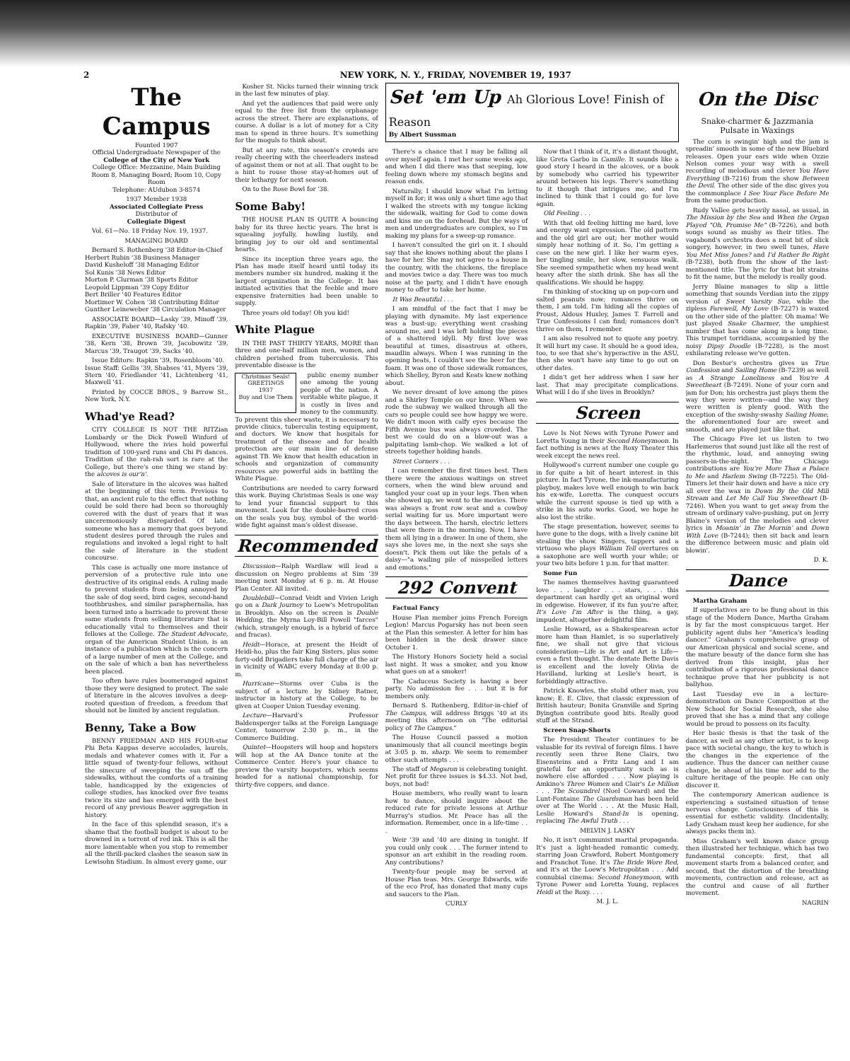2 NEW YORK, N. Y., FRIDAY, NOVEMBER 19, 1937
The Campus
Founted 1907
Official Undergraduate Newspaper of the
College of the City of New York
College Office: Mezzanine, Main Building
Room 8, Managing Board; Room 10, Copy Room
Telephone: AUdubon 3-8574
1937 Member 1938
Associated Collegiate Press
Distributor of
Collegiate Digest
Vol. 61—No. 18 Friday Nov. 19, 1937.
MANAGING BOARD
Bernard S. Rothenberg '38 Editor-in-Chief
Herbert Rubin '38 Business Manager
David Kusheloff '38 Managing Editor
Sol Kunis '38 News Editor
Morton P. Clurman '38 Sports Editor
Leopold Lippman '39 Copy Editor
Bert Briller '40 Features Editor
Mortimer W. Cohen '38 Contributing Editor
Gunther Leineweber '38 Circulation Manager
ASSOCIATE BOARD—Lasky '39, Minoff '39, Rapkin '39, Faber '40, Rafsky '40.
EXECUTIVE BUSINESS BOARD—Gunner '38, Kern '38, Brown '39, Jacobowitz '39, Marcus '39, Traugot '39, Sacks '40.
Issue Editors: Rapkin '39, Rosenbloom '40.
Issue Staff: Gellis '39, Shabses '41, Myers '39, Stern '40, Friedlander '41, Lichtenberg '41, Maxwell '41.
Printed by COCCE BROS., 9 Barrow St., New York, N.Y.
Whad'ye Read?
CITY COLLEGE IS NOT THE RITZian Lombardy or the Dick Powell Winford of Hollywood, where the ivies hold powerful tradition of 100-yard runs and Chi Pi dances. Tradition of the rah-rah sort is rare at the College, but there's one thing we stand by: the alcoves is our'n'.
Sale of literature in the alcoves was halted at the beginning of this term. Previous to that, an ancient rule to the effect that nothing could be sold there had been so thoroughly covered with the dust of years that it was unceremoniously disregarded. Of late, someone who has a memory that goes beyond student desires pored through the rules and regulations and invoked a legal right to halt the sale of literature in the student concourse.
This case is actually one more instance of perversion of a protective rule into one destructive of its original ends. A ruling made to prevent students from being annoyed by the sale of dog seed, bird cages, second-hand toothbrushes, and similar paraphernalia, has been turned into a barricade to prevent these same students from selling literature that is educationally vital to themselves and their fellows at the College. The Student Advocate, organ of the American Student Union, is an instance of a publication which is the concern of a large number of men at the College, and on the sale of which a ban has nevertheless been placed.
Too often have rules boomeranged against those they were designed to protect. The sale of literature in the alcoves involves a deep-rooted question of freedom, a freedom that should not be limited by ancient regulation.
Benny, Take a Bow
BENNY FRIEDMAN AND HIS FOUR-star Phi Beta Kappas deserve accolades, laurels, medals and whatever comes with it. For a little squad of twenty-four fellows, without the sinecure of sweeping the sun off the sidewalks, without the comforts of a training table, handicapped by the exigencies of college studies, has knocked over five teams twice its size and has emerged with the best record of any previous Beaver aggregation in history.
In the face of this splendid season, it's a shame that the football budget is about to be drowned in a torrent of red ink. This is all the more lamentable when you stop to remember all the thrill-packed clashes the season saw in Lewisohn Stadium. In almost every game, our
Kosher St. Nicks turned their winning trick in the last few minutes of play.
And yet the audiences that paid were only equal to the free list from the orphanage across the street. There are explanations, of course. A dollar is a lot of money for a City man to spend in three hours. It's something for the moguls to think about.
But at any rate, this season's crowds are really cheering with the cheerleaders instead of against them or not at all. That ought to be a hint to rouse those stay-at-homes out of their lethargy for next season.
On to the Rose Bowl for '38.
Some Baby!
THE HOUSE PLAN IS QUITE A bouncing baby for its three hectic years. The brat is squealing joyfully, howling lustily, and bringing joy to our old and sentimental hearts.
Since its inception three years ago, the Plan has made itself heard until today its members number six hundred, making it the largest organization in the College. It has initiated activities that the feeble and more expensive fraternities had been unable to supply.
Three years old today! Oh you kid!
White Plague
IN THE PAST THIRTY YEARS, MORE than three and one-half million men, women, and children perished from tuberculosis. This preventable disease is the
Christmas Seals!
GREETINGS
1937
Buy and Use Them
public enemy number one among the young people of the nation. A veritable white plague, it is costly in lives and money to the community. To prevent this sheer waste, it is necessary to provide clinics, tuberculin testing equipment, and doctors. We know that hospitals for treatment of the disease and for health protection are our main line of defense against TB. We know that health education in schools and organization of community resources are powerful aids in battling the White Plague.
Contributions are needed to carry forward this work. Buying Christmas Seals is one way to lend your financial support to this movement. Look for the double-barred cross on the seals you buy, symbol of the world-wide fight against man's oldest disease.
Recommended
Discussion—Ralph Wardlaw will lead a discussion on Negro problems at Sim '39 meeting next Monday at 6 p. m. At House Plan Center. All invited.
Doublebill—Conrad Veidt and Vivien Leigh go on a Dark Journey to Loew's Metropolitan in Brooklyn. Also on the screen is Double Wedding, the Myrna Loy-Bill Powell "farces" (which, strangely enough, is a hybrid of farce and fracas).
Heidt—Horace, at present the Heidt of Heidi-ho, plus the fair King Sisters, plus some forty-odd Brigadiers take full charge of the air in vicinity of WABC every Monday at 8:00 p. m.
Hurricane—Storms over Cuba is the subject of a lecture by Sidney Ratner, instructor in history at the College, to be given at Cooper Union Tuesday evening.
Lecture—Harvard's Professor Baldensperger talks at the Foreign Language Center, tomorrow 2:30 p. m., in the Commerce Building.
Quintet—Hoopsters will hoop and hopsters will hop at the AA Dance tonite at the Commerce Center. Here's your chance to preview the varsity hoopsters, which seems headed for a national championship, for thirty-five coppers, and dance.
Set 'em Up Ah Glorious Love! Finish of Reason
By Albert Sussman
There's a chance that I may be falling all over myself again. I met her some weeks ago, and when I did there was that seeping, low feeling down where my stomach begins and reason ends.
Naturally, I should know what I'm letting myself in for; it was only a short time ago that I walked the streets with my tongue licking the sidewalk, waiting for God to come down and kiss me on the forehead. But the ways of men and undergraduates are complex, so I'm making my plans for a sweep-up romance.
I haven't consulted the girl on it. I should say that she knows nothing about the plans I have for her. She may not agree to a house in the country, with the chickens, the fireplace and movies twice a day. There was too much noise at the party, and I didn't have enough money to offer to take her home.
It Was Beautiful . . .
I am mindful of the fact that I may be playing with dynamite. My last experience was a bust-up; everything went crashing around me, and I was left holding the pieces of a shattered idyll. My first love was beautiful at times, disastrous at others, maudlin always. When I was running in the opening heats, I couldn't see the beer for the foam. It was one of those sidewalk romances, which Shelley, Byron and Keats knew nothing about.
We never dreamt of love among the pines and a Shirley Temple on our knee. When we rode the subway we walked through all the cars so people could see how happy we were. We didn't moon with calfy eyes because the Fifth Avenue bus was always crowded. The best we could do on a blow-out was a palpitating lamb-chop. We walked a lot of streets together holding hands.
Street Corners . . .
I can remember the first times best. Then there were the anxious waitings on street corners, when the wind blew around and tangled your coat up in your legs. Then when she showed up, we went to the movies. There was always a front row seat and a cowboy serial waiting for us. More important were the days between. The harsh, electric letters that were there in the morning. Now, I have them all lying in a drawer. In one of them, she says she loves me, in the next she says she doesn't. Pick them out like the petals of a daisy—"a wailing pile of misspelled letters and emotions."
292 Convent
Factual Fancy
House Plan member joins French Foreign Legion! Marcus Pogarsky has not been seen at the Plan this semester. A letter for him has been hidden in the desk drawer since October 1.
The History Honors Society held a social last night. It was a smoker, and you know what goes on at a smoker!
The Caduceus Society is having a beer party. No admission fee . . . but it is for members only.
Bernard S. Rothenberg, Editor-in-chief of The Campus, will address Briggs '40 at its meeting this afternoon on "The editorial policy of The Campus."
The House Council passed a motion unanimously that all council meetings begin at 3:05 p. m. sharp. We seem to remember other such attempts . . .
The staff of Megaron is celebrating tonight. Net profit for three issues is $4.33. Not bad, boys, not bad!
House members, who really want to learn how to dance, should inquire about the reduced rate for private lessons at Arthur Murray's studios. Mr. Peace has all the information. Remember, once in a life-time . . .
Weir '39 and '40 are dining in tonight. If you could only cook . . . The former intend to sponsor an art exhibit in the reading room. Any contributions?
Twenty-four people may be served at House Plan teas. Mrs. George Edwards, wife of the eco Prof, has donated that many cups and saucers to the Plan.
CURLY
Now that I think of it, it's a distant thought, like Greta Garbo in Camille. It sounds like a good story I heard in the alcoves, or a book by somebody who carried his typewriter around between his legs. There's something to it though that intrigues me, and I'm inclined to think that I could go for love again.
Old Feeling . . .
With that old feeling hitting me hard, love and energy want expression. The old pattern and the old girl are out; her mother would simply hear nothing of it. So, I'm getting a case on the new girl. I like her warm eyes, her tingling smile, her slow, sensuous walk. She seemed sympathetic when my head went heavy after the sixth drink. She has all the qualifications. We should be happy.
I'm thinking of stocking up on pop-corn and salted peanuts now; romances thrive on them, I am told. I'm hiding all the copies of Proust, Aldous Huxley, James T. Farrell and True Confessions I can find; romances don't thrive on them, I remember.
I am also resolved not to quote any poetry. It will hurt my case. It should be a good idea, too, to see that she's hyperactive in the ASU, then she won't have any time to go out on other dates.
I didn't get her address when I saw her last. That may precipitate complications. What will I do if she lives in Brooklyn?
Screen
Love Is Not News with Tyrone Power and Loretta Young in their Second Honeymoon. In fact nothing is news at the Roxy Theater this week except the news reel.
Hollywood's current number one couple go in for quite a bit of heart interest in this picture. In fact Tyrone, the ink-manufacturing playboy, makes love well enough to win back his ex-wife, Loretta. The conquest occurs while the current spouse is tied up with a strike in his auto works. Good, we hope he also lost the strike.
The stage presentation, however, seems to have gone to the dogs, with a lively canine bit stealing the show. Singers, tappers and a virtuoso who plays William Tell overtures on a saxophone are well worth your while; or your two bits before 1 p.m. for that matter.
Some Fun
The names themselves having guaranteed love . . . laughter . . . stars, . . . this department can hardly get an original word in edgewise. However, if its fun you're after, It's Love I'm After is the thing, a gay, impudent, altogether delightful film.
Leslie Howard, as a Shakespearean actor more ham than Hamlet, is so superlatively fine, we shall not give that vicious consideration—Life is Art and Art is Life—even a first thought. The dentate Bette Davis is excellent and the lovely Olivia de Havilland, lurking at Leslie's heart, is forbiddingly attractive.
Patrick Knowles, the stolid other man, you know; E. E. Clive, that classic expression of British hauteur; Bonita Granville and Spring Byington contribute good bits. Really good stuff at the Strand.
Screen Snap-Shorts
The President Theater continues to be valuable for its revival of foreign films. I have recently seen three Rene Clairs, two Eisensteins and a Fritz Lang and I am grateful for an opportunity such as is nowhere else afforded . . . Now playing is Amkino's Three Women and Clair's Le Million . . . The Scoundrel (Noel Coward) and the Lunt-Fontaine The Guardsman has been held over at The World . . . At the Music Hall, Leslie Howard's Stand-In is opening, replacing The Awful Truth . . .
MELVIN J. LASKY
No, it isn't communist marital propaganda. It's just a light-headed romantic comedy, starring Joan Crawford, Robert Montgomery and Franchot Tone. It's The Bride Wore Red, and it's at the Loew's Metropolitan . . . Add connubial cinema: Second Honeymoon, with Tyrone Power and Loretta Young, replaces Heidi at the Roxy. . . .
M. J. L.
On the Disc
Snake-charmer & Jazzmania Pulsate in Waxings
The corn is swingin' high and the jam is spreadin' smooth in some of the new Bluebird releases. Open your ears wide when Ozzie Nelson comes your way with a swell recording of melodious and clever You Have Everything (B-7216) from the show Between the Devil. The other side of the disc gives you the commonplace I See Your Face Before Me from the same production.
Rudy Vallee gets heavily nasal, as usual, in The Mission by the Sea and When the Organ Played "Oh, Promise Me" (B-7226), and both songs sound as mushy as their titles. The vagabond's orchestra does a neat bit of slick songery, however, in two swell tunes, Have You Met Miss Jones? and I'd Rather Be Right (B-7238), both from the show of the last-mentioned title. The lyric for that bit strains to fit the name, but the melody is really good.
Jerry Blaine manages to slip a little something that sounds Verdian into the zippy version of Sweet Varsity Sue, while the zipless Farewell, My Love (B-7227) is waxed on the other side of the platter. Oh mama! We just played Snake Charmer, the umphiest number that has come along in a long time. This trumpet torridiana, accompanied by the noisy Dipsy Doodle (B-7228), is the most exhilarating release we've gotten.
Don Bestor's orchestra gives us True Confession and Sailing Home (B-7239) as well as A Strange Loneliness and You're A Sweetheart (B-7249). None of your corn and jam for Don; his orchestra just plays them the way they were written—and the way they were written is plenty good. With the exception of the swishy-swashy Sailing Home, the aforementioned four are sweet and smooth, and are played just like that.
The Chicago Five let us listen to two Harlemeros that sound just like all the rest of the rhythmic, loud, and annoying swing passers-in-the-night. The Chicago contributions are You're More Than a Palace to Me and Harlem Swing (B-7225). The Old-Timers let their hair down and have a nice cry all over the wax in Down By the Old Mill Stream and Let Me Call You Sweetheart (B-7246). When you want to get away from the stream of ordinary valve-pushing, put on Jerry Blaine's version of the melodies and clever lyrics in Moanin' in The Mornin' and Down With Love (B-7244); then sit back and learn the difference between music and plain old blowin'.
D. K.
Dance
Martha Graham
If superlatives are to be flung about in this stage of the Modern Dance, Martha Graham is by far the most conspicuous target. Her publicity agent dubs her "America's leading dancer." Graham's comprehensive grasp of our American physical and social scene, and the mature beauty of the dance form she has derived from this insight, plus her contribution of a rigorous professional dance technique prove that her publicity is not ballyhoo.
Last Tuesday eve in a lecture-demonstration on Dance Composition at the New School for Social Research, she also proved that she has a mind that any college would be proud to possess on its faculty.
Her basic thesis is that the task of the dancer, as well as any other artist, is to keep pace with societal change, the key to which is the changes in the experience of the audience. Thus the dancer can neither cause change, be ahead of his time nor add to the culture heritage of the people. He can only discover it.
The contemporary American audience is experiencing a sustained situation of tense nervous change. Consciousness of this is essential for esthetic validity. (Incidentally, Lady Graham must keep her audience, for she always packs them in).
Miss Graham's well known dance group then illustrated her technique, which has two fundamental concepts: first, that all movement starts from a balanced center, and second, that the distortion of the breathing movements, contraction and release, act as the control and cause of all further movement.
NAGRIN